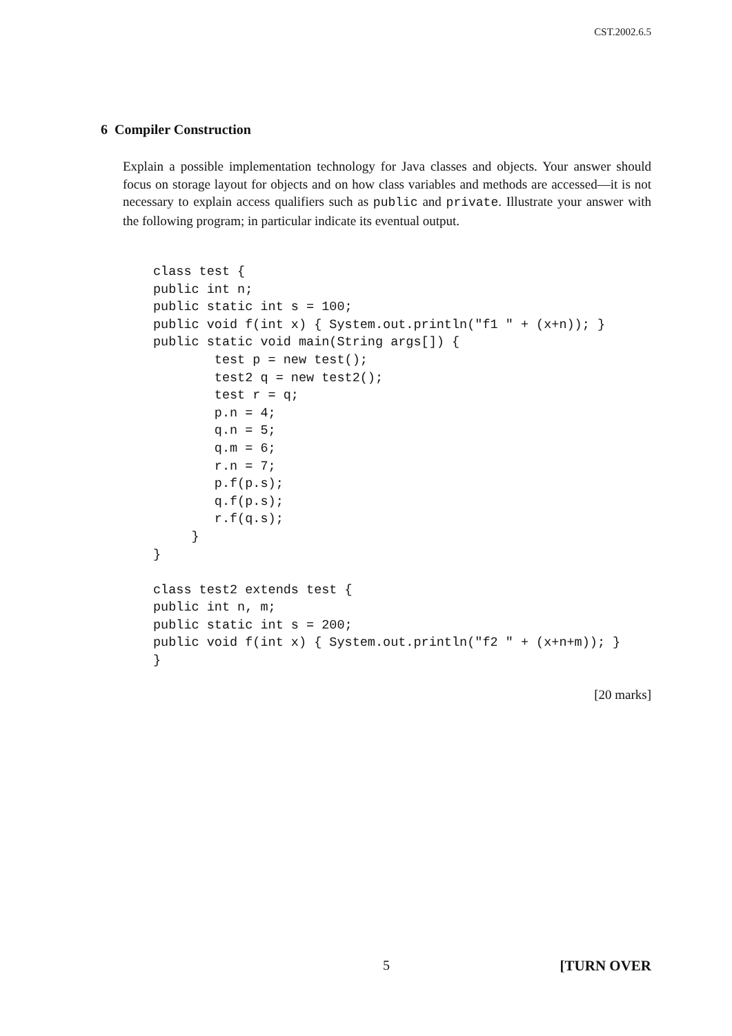CST.2002.6.5
6 Compiler Construction
Explain a possible implementation technology for Java classes and objects. Your answer should focus on storage layout for objects and on how class variables and methods are accessed—it is not necessary to explain access qualifiers such as public and private. Illustrate your answer with the following program; in particular indicate its eventual output.
class test {
public int n;
public static int s = 100;
public void f(int x) { System.out.println("f1 " + (x+n)); }
public static void main(String args[]) {
        test p = new test();
        test2 q = new test2();
        test r = q;
        p.n = 4;
        q.n = 5;
        q.m = 6;
        r.n = 7;
        p.f(p.s);
        q.f(p.s);
        r.f(q.s);
     }
}

class test2 extends test {
public int n, m;
public static int s = 200;
public void f(int x) { System.out.println("f2 " + (x+n+m)); }
}
[20 marks]
5 [TURN OVER